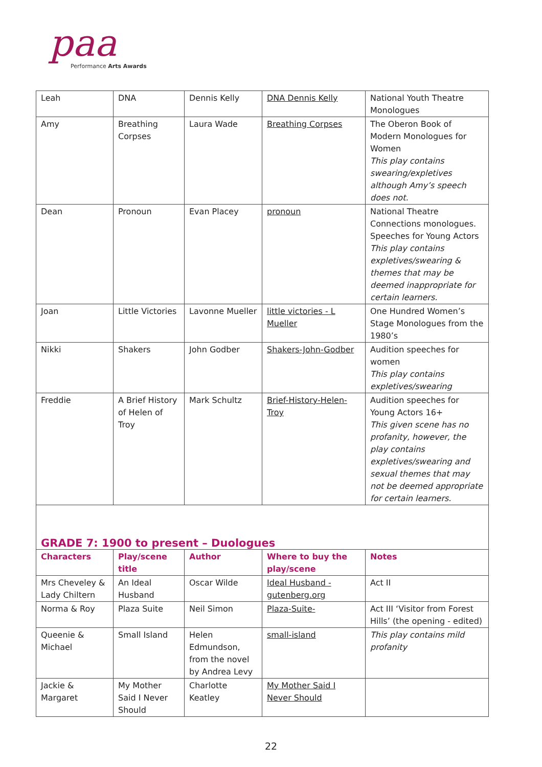paa Performance Arts Awards
| Leah | DNA | Dennis Kelly | DNA Dennis Kelly | National Youth Theatre Monologues |
| Amy | Breathing Corpses | Laura Wade | Breathing Corpses | The Oberon Book of Modern Monologues for Women This play contains swearing/expletives although Amy’s speech does not. |
| Dean | Pronoun | Evan Placey | pronoun | National Theatre Connections monologues. Speeches for Young Actors This play contains expletives/swearing & themes that may be deemed inappropriate for certain learners. |
| Joan | Little Victories | Lavonne Mueller | little victories - L Mueller | One Hundred Women’s Stage Monologues from the 1980’s |
| Nikki | Shakers | John Godber | Shakers-John-Godber | Audition speeches for women This play contains expletives/swearing |
| Freddie | A Brief History of Helen of Troy | Mark Schultz | Brief-History-Helen-Troy | Audition speeches for Young Actors 16+ This given scene has no profanity, however, the play contains expletives/swearing and sexual themes that may not be deemed appropriate for certain learners. |
| GRADE 7: 1900 to present – Duologues | | | | |
| Characters | Play/scene title | Author | Where to buy the play/scene | Notes |
| Mrs Cheveley & Lady Chiltern | An Ideal Husband | Oscar Wilde | Ideal Husband - gutenberg.org | Act II |
| Norma & Roy | Plaza Suite | Neil Simon | Plaza-Suite- | Act III ‘Visitor from Forest Hills’ (the opening - edited) |
| Queenie & Michael | Small Island | Helen Edmundson, from the novel by Andrea Levy | small-island | This play contains mild profanity |
| Jackie & Margaret | My Mother Said I Never Should | Charlotte Keatley | My Mother Said I Never Should | |
22